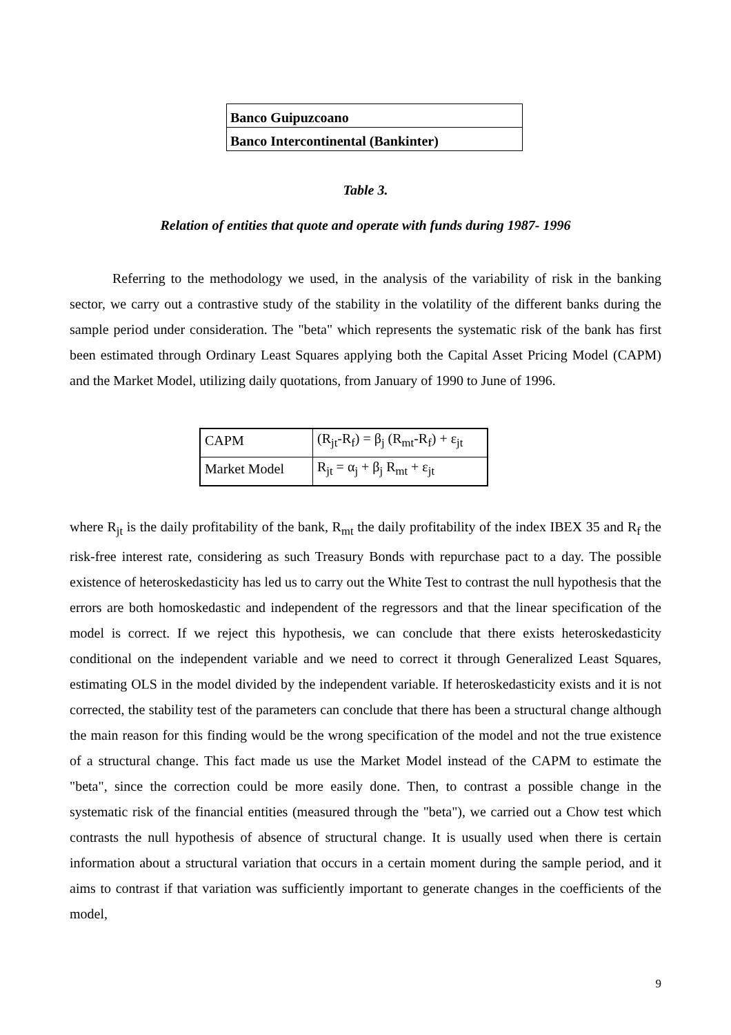| Banco Guipuzcoano |
| Banco Intercontinental (Bankinter) |
Table 3.
Relation of entities that quote and operate with funds during 1987- 1996
Referring to the methodology we used, in the analysis of the variability of risk in the banking sector, we carry out a contrastive study of the stability in the volatility of the different banks during the sample period under consideration. The "beta" which represents the systematic risk of the bank has first been estimated through Ordinary Least Squares applying both the Capital Asset Pricing Model (CAPM) and the Market Model, utilizing daily quotations, from January of 1990 to June of 1996.
| CAPM | (R<sub>jt</sub>-R<sub>f</sub>) = β<sub>j</sub> (R<sub>mt</sub>-R<sub>f</sub>) + ε<sub>jt</sub> |
| Market Model | R<sub>jt</sub> = α<sub>j</sub> + β<sub>j</sub> R<sub>mt</sub> + ε<sub>jt</sub> |
where R<sub>jt</sub> is the daily profitability of the bank, R<sub>mt</sub> the daily profitability of the index IBEX 35 and R<sub>f</sub> the risk-free interest rate, considering as such Treasury Bonds with repurchase pact to a day. The possible existence of heteroskedasticity has led us to carry out the White Test to contrast the null hypothesis that the errors are both homoskedastic and independent of the regressors and that the linear specification of the model is correct. If we reject this hypothesis, we can conclude that there exists heteroskedasticity conditional on the independent variable and we need to correct it through Generalized Least Squares, estimating OLS in the model divided by the independent variable. If heteroskedasticity exists and it is not corrected, the stability test of the parameters can conclude that there has been a structural change although the main reason for this finding would be the wrong specification of the model and not the true existence of a structural change. This fact made us use the Market Model instead of the CAPM to estimate the "beta", since the correction could be more easily done. Then, to contrast a possible change in the systematic risk of the financial entities (measured through the "beta"), we carried out a Chow test which contrasts the null hypothesis of absence of structural change. It is usually used when there is certain information about a structural variation that occurs in a certain moment during the sample period, and it aims to contrast if that variation was sufficiently important to generate changes in the coefficients of the model,
9